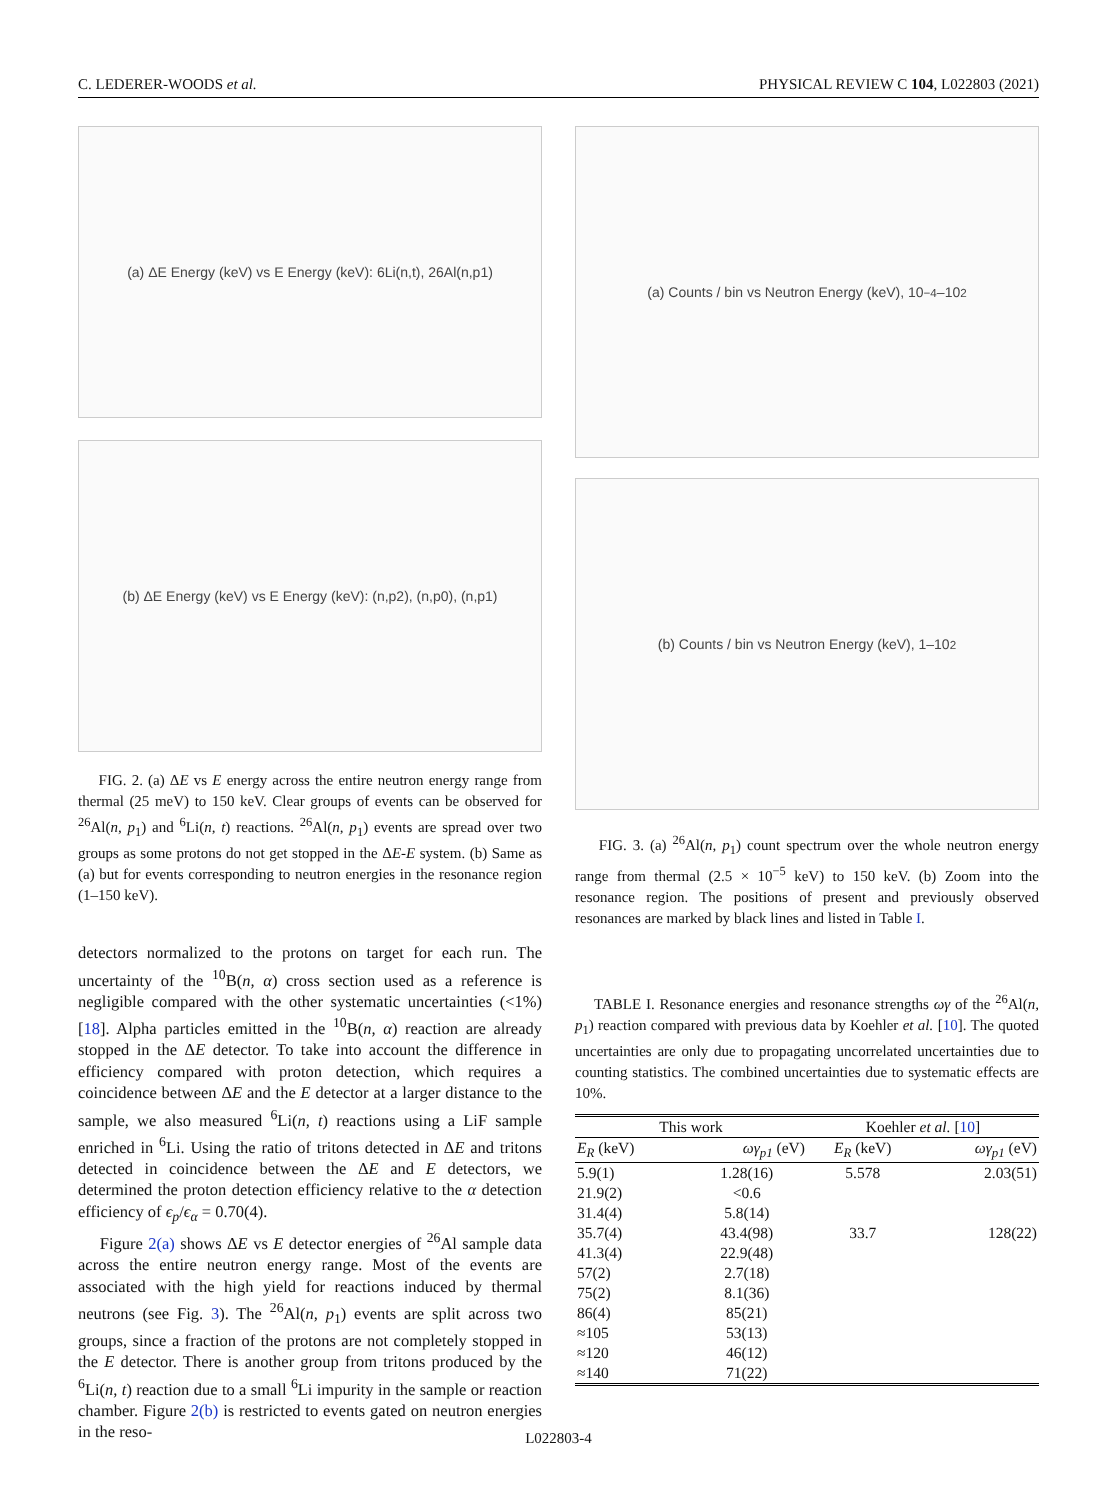C. LEDERER-WOODS et al. PHYSICAL REVIEW C 104, L022803 (2021)
(a) ΔE Energy (keV) vs E Energy (keV): 6Li(n,t), 26Al(n,p1)
(b) ΔE Energy (keV) vs E Energy (keV): (n,p2), (n,p0), (n,p1)
FIG. 2. (a) ΔE vs E energy across the entire neutron energy range from thermal (25 meV) to 150 keV. Clear groups of events can be observed for <sup>26</sup>Al(n, p<sub>1</sub>) and <sup>6</sup>Li(n, t) reactions. <sup>26</sup>Al(n, p<sub>1</sub>) events are spread over two groups as some protons do not get stopped in the ΔE-E system. (b) Same as (a) but for events corresponding to neutron energies in the resonance region (1–150 keV).
detectors normalized to the protons on target for each run. The uncertainty of the <sup>10</sup>B(n, α) cross section used as a reference is negligible compared with the other systematic uncertainties (<1%) [18]. Alpha particles emitted in the <sup>10</sup>B(n, α) reaction are already stopped in the ΔE detector. To take into account the difference in efficiency compared with proton detection, which requires a coincidence between ΔE and the E detector at a larger distance to the sample, we also measured <sup>6</sup>Li(n, t) reactions using a LiF sample enriched in <sup>6</sup>Li. Using the ratio of tritons detected in ΔE and tritons detected in coincidence between the ΔE and E detectors, we determined the proton detection efficiency relative to the α detection efficiency of ϵ<sub>p</sub>/ϵ<sub>α</sub> = 0.70(4).
Figure 2(a) shows ΔE vs E detector energies of <sup>26</sup>Al sample data across the entire neutron energy range. Most of the events are associated with the high yield for reactions induced by thermal neutrons (see Fig. 3). The <sup>26</sup>Al(n, p<sub>1</sub>) events are split across two groups, since a fraction of the protons are not completely stopped in the E detector. There is another group from tritons produced by the <sup>6</sup>Li(n, t) reaction due to a small <sup>6</sup>Li impurity in the sample or reaction chamber. Figure 2(b) is restricted to events gated on neutron energies in the reso-
(a) Counts / bin vs Neutron Energy (keV), 10<sup>−4</sup>–10<sup>2</sup>
(b) Counts / bin vs Neutron Energy (keV), 1–10<sup>2</sup>
FIG. 3. (a) <sup>26</sup>Al(n, p<sub>1</sub>) count spectrum over the whole neutron energy range from thermal (2.5 × 10<sup>−5</sup> keV) to 150 keV. (b) Zoom into the resonance region. The positions of present and previously observed resonances are marked by black lines and listed in Table I.
TABLE I. Resonance energies and resonance strengths ωγ of the <sup>26</sup>Al(n, p<sub>1</sub>) reaction compared with previous data by Koehler et al. [10]. The quoted uncertainties are only due to propagating uncorrelated uncertainties due to counting statistics. The combined uncertainties due to systematic effects are 10%.
| This work | | Koehler et al. [ 10 ] | |
| --- | --- | --- | --- |
| E<sub>R</sub> (keV) | ωγ<sub>p1</sub> (eV) | E<sub>R</sub> (keV) | ωγ<sub>p1</sub> (eV) |
| 5.9(1) | 1.28(16) | 5.578 | 2.03(51) |
| 21.9(2) | <0.6 | | |
| 31.4(4) | 5.8(14) | | |
| 35.7(4) | 43.4(98) | 33.7 | 128(22) |
| 41.3(4) | 22.9(48) | | |
| 57(2) | 2.7(18) | | |
| 75(2) | 8.1(36) | | |
| 86(4) | 85(21) | | |
| ≈105 | 53(13) | | |
| ≈120 | 46(12) | | |
| ≈140 | 71(22) | | |
L022803-4